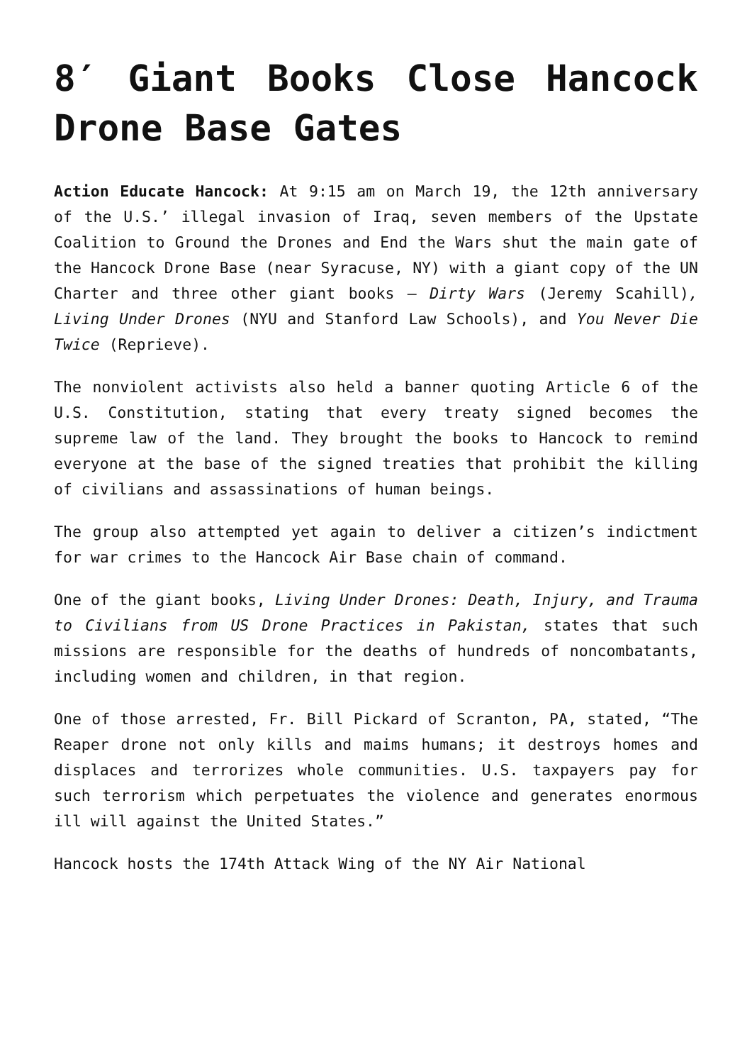8′ Giant Books Close Hancock Drone Base Gates
Action Educate Hancock: At 9:15 am on March 19, the 12th anniversary of the U.S.’ illegal invasion of Iraq, seven members of the Upstate Coalition to Ground the Drones and End the Wars shut the main gate of the Hancock Drone Base (near Syracuse, NY) with a giant copy of the UN Charter and three other giant books – Dirty Wars (Jeremy Scahill), Living Under Drones (NYU and Stanford Law Schools), and You Never Die Twice (Reprieve).
The nonviolent activists also held a banner quoting Article 6 of the U.S. Constitution, stating that every treaty signed becomes the supreme law of the land. They brought the books to Hancock to remind everyone at the base of the signed treaties that prohibit the killing of civilians and assassinations of human beings.
The group also attempted yet again to deliver a citizen’s indictment for war crimes to the Hancock Air Base chain of command.
One of the giant books, Living Under Drones: Death, Injury, and Trauma to Civilians from US Drone Practices in Pakistan, states that such missions are responsible for the deaths of hundreds of noncombatants, including women and children, in that region.
One of those arrested, Fr. Bill Pickard of Scranton, PA, stated, “The Reaper drone not only kills and maims humans; it destroys homes and displaces and terrorizes whole communities. U.S. taxpayers pay for such terrorism which perpetuates the violence and generates enormous ill will against the United States.”
Hancock hosts the 174th Attack Wing of the NY Air National